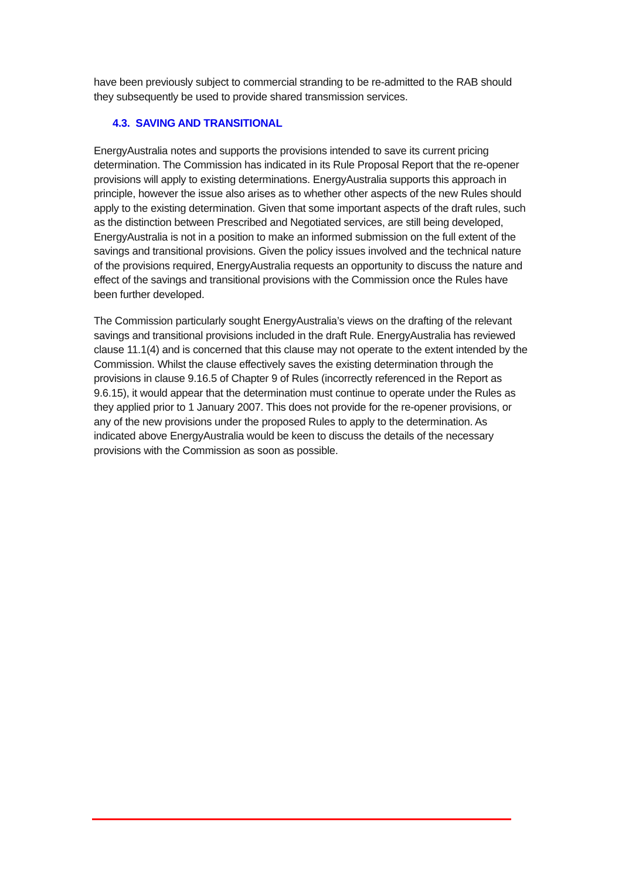have been previously subject to commercial stranding to be re-admitted to the RAB should they subsequently be used to provide shared transmission services.
4.3. SAVING AND TRANSITIONAL
EnergyAustralia notes and supports the provisions intended to save its current pricing determination. The Commission has indicated in its Rule Proposal Report that the re-opener provisions will apply to existing determinations. EnergyAustralia supports this approach in principle, however the issue also arises as to whether other aspects of the new Rules should apply to the existing determination. Given that some important aspects of the draft rules, such as the distinction between Prescribed and Negotiated services, are still being developed, EnergyAustralia is not in a position to make an informed submission on the full extent of the savings and transitional provisions. Given the policy issues involved and the technical nature of the provisions required, EnergyAustralia requests an opportunity to discuss the nature and effect of the savings and transitional provisions with the Commission once the Rules have been further developed.
The Commission particularly sought EnergyAustralia’s views on the drafting of the relevant savings and transitional provisions included in the draft Rule. EnergyAustralia has reviewed clause 11.1(4) and is concerned that this clause may not operate to the extent intended by the Commission. Whilst the clause effectively saves the existing determination through the provisions in clause 9.16.5 of Chapter 9 of Rules (incorrectly referenced in the Report as 9.6.15), it would appear that the determination must continue to operate under the Rules as they applied prior to 1 January 2007. This does not provide for the re-opener provisions, or any of the new provisions under the proposed Rules to apply to the determination. As indicated above EnergyAustralia would be keen to discuss the details of the necessary provisions with the Commission as soon as possible.